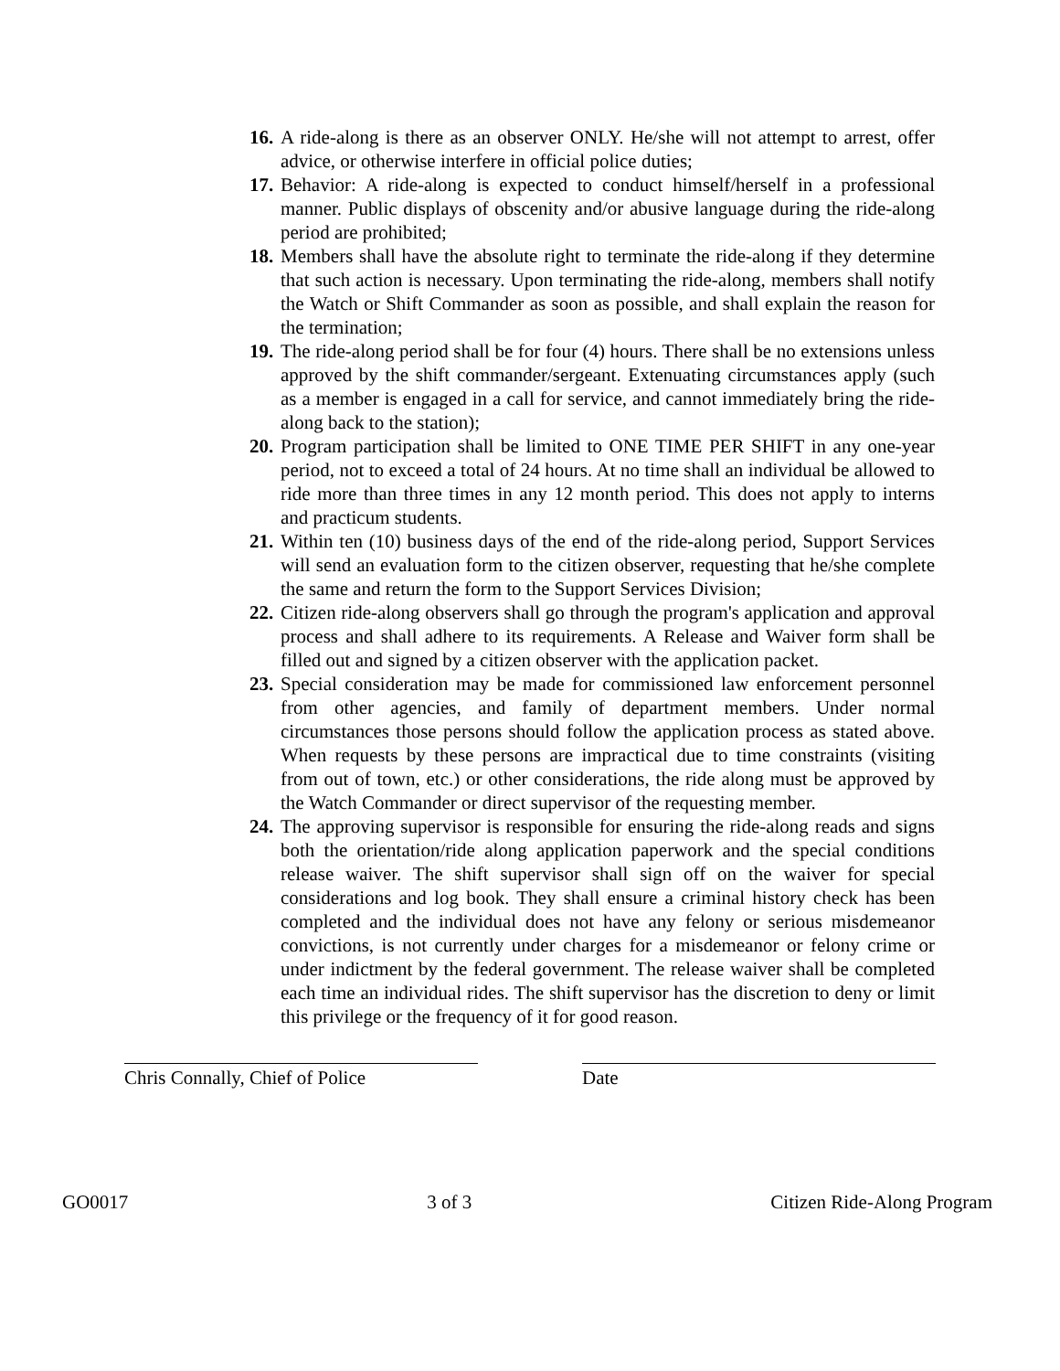16. A ride-along is there as an observer ONLY. He/she will not attempt to arrest, offer advice, or otherwise interfere in official police duties;
17. Behavior: A ride-along is expected to conduct himself/herself in a professional manner. Public displays of obscenity and/or abusive language during the ride-along period are prohibited;
18. Members shall have the absolute right to terminate the ride-along if they determine that such action is necessary. Upon terminating the ride-along, members shall notify the Watch or Shift Commander as soon as possible, and shall explain the reason for the termination;
19. The ride-along period shall be for four (4) hours. There shall be no extensions unless approved by the shift commander/sergeant. Extenuating circumstances apply (such as a member is engaged in a call for service, and cannot immediately bring the ride-along back to the station);
20. Program participation shall be limited to ONE TIME PER SHIFT in any one-year period, not to exceed a total of 24 hours. At no time shall an individual be allowed to ride more than three times in any 12 month period. This does not apply to interns and practicum students.
21. Within ten (10) business days of the end of the ride-along period, Support Services will send an evaluation form to the citizen observer, requesting that he/she complete the same and return the form to the Support Services Division;
22. Citizen ride-along observers shall go through the program's application and approval process and shall adhere to its requirements. A Release and Waiver form shall be filled out and signed by a citizen observer with the application packet.
23. Special consideration may be made for commissioned law enforcement personnel from other agencies, and family of department members. Under normal circumstances those persons should follow the application process as stated above. When requests by these persons are impractical due to time constraints (visiting from out of town, etc.) or other considerations, the ride along must be approved by the Watch Commander or direct supervisor of the requesting member.
24. The approving supervisor is responsible for ensuring the ride-along reads and signs both the orientation/ride along application paperwork and the special conditions release waiver. The shift supervisor shall sign off on the waiver for special considerations and log book. They shall ensure a criminal history check has been completed and the individual does not have any felony or serious misdemeanor convictions, is not currently under charges for a misdemeanor or felony crime or under indictment by the federal government. The release waiver shall be completed each time an individual rides. The shift supervisor has the discretion to deny or limit this privilege or the frequency of it for good reason.
Chris Connally, Chief of Police
Date
GO0017 3 of 3 Citizen Ride-Along Program